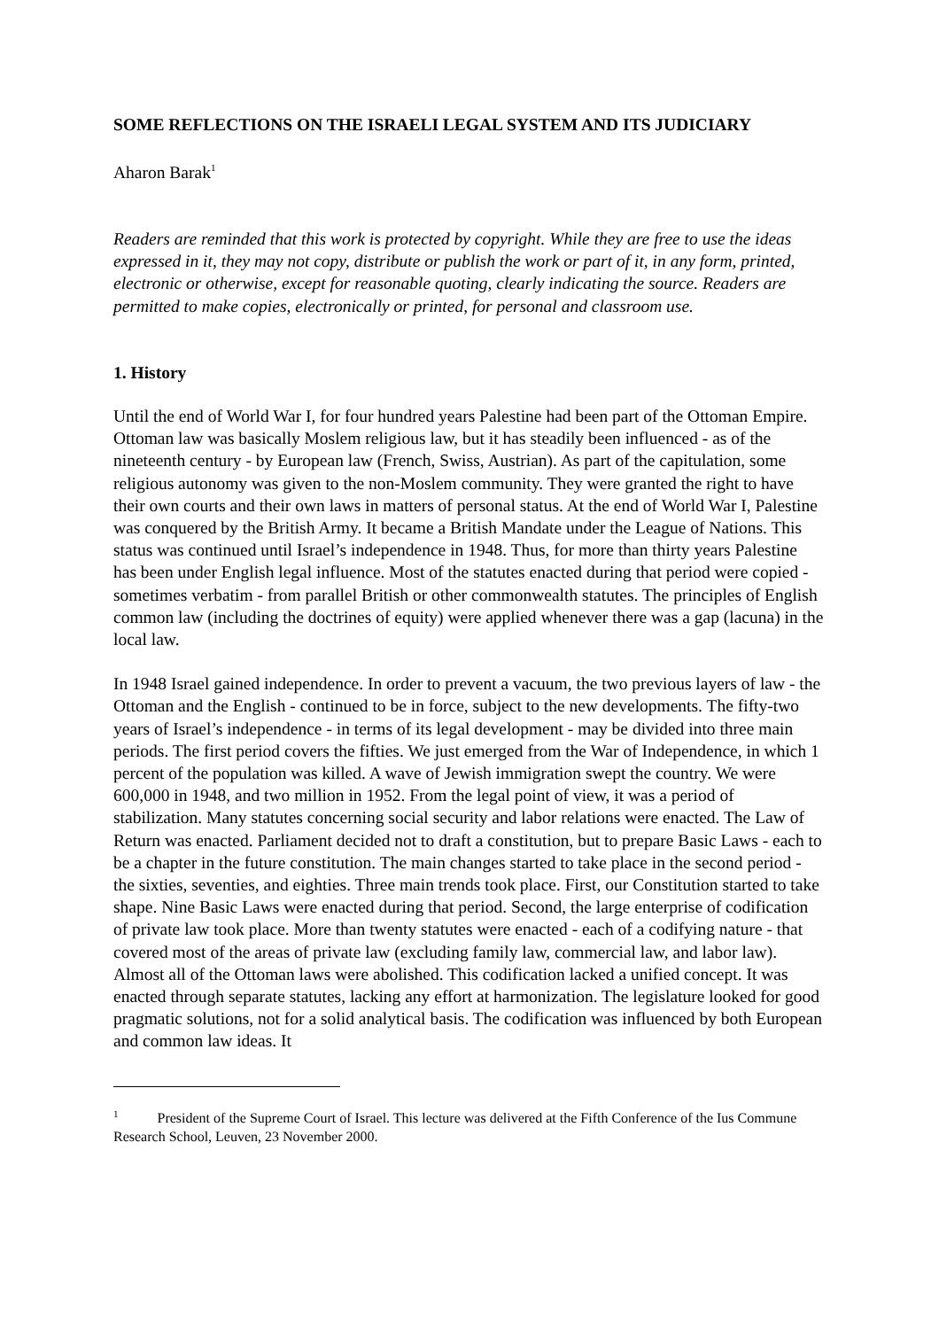SOME REFLECTIONS ON THE ISRAELI LEGAL SYSTEM AND ITS JUDICIARY
Aharon Barak<sup>1</sup>
Readers are reminded that this work is protected by copyright. While they are free to use the ideas expressed in it, they may not copy, distribute or publish the work or part of it, in any form, printed, electronic or otherwise, except for reasonable quoting, clearly indicating the source. Readers are permitted to make copies, electronically or printed, for personal and classroom use.
1. History
Until the end of World War I, for four hundred years Palestine had been part of the Ottoman Empire. Ottoman law was basically Moslem religious law, but it has steadily been influenced - as of the nineteenth century - by European law (French, Swiss, Austrian). As part of the capitulation, some religious autonomy was given to the non-Moslem community. They were granted the right to have their own courts and their own laws in matters of personal status. At the end of World War I, Palestine was conquered by the British Army. It became a British Mandate under the League of Nations. This status was continued until Israel’s independence in 1948. Thus, for more than thirty years Palestine has been under English legal influence. Most of the statutes enacted during that period were copied - sometimes verbatim - from parallel British or other commonwealth statutes. The principles of English common law (including the doctrines of equity) were applied whenever there was a gap (lacuna) in the local law.
In 1948 Israel gained independence. In order to prevent a vacuum, the two previous layers of law - the Ottoman and the English - continued to be in force, subject to the new developments. The fifty-two years of Israel’s independence - in terms of its legal development - may be divided into three main periods. The first period covers the fifties. We just emerged from the War of Independence, in which 1 percent of the population was killed. A wave of Jewish immigration swept the country. We were 600,000 in 1948, and two million in 1952. From the legal point of view, it was a period of stabilization. Many statutes concerning social security and labor relations were enacted. The Law of Return was enacted. Parliament decided not to draft a constitution, but to prepare Basic Laws - each to be a chapter in the future constitution. The main changes started to take place in the second period - the sixties, seventies, and eighties. Three main trends took place. First, our Constitution started to take shape. Nine Basic Laws were enacted during that period. Second, the large enterprise of codification of private law took place. More than twenty statutes were enacted - each of a codifying nature - that covered most of the areas of private law (excluding family law, commercial law, and labor law). Almost all of the Ottoman laws were abolished. This codification lacked a unified concept. It was enacted through separate statutes, lacking any effort at harmonization. The legislature looked for good pragmatic solutions, not for a solid analytical basis. The codification was influenced by both European and common law ideas. It
<sup>1</sup> President of the Supreme Court of Israel. This lecture was delivered at the Fifth Conference of the Ius Commune Research School, Leuven, 23 November 2000.